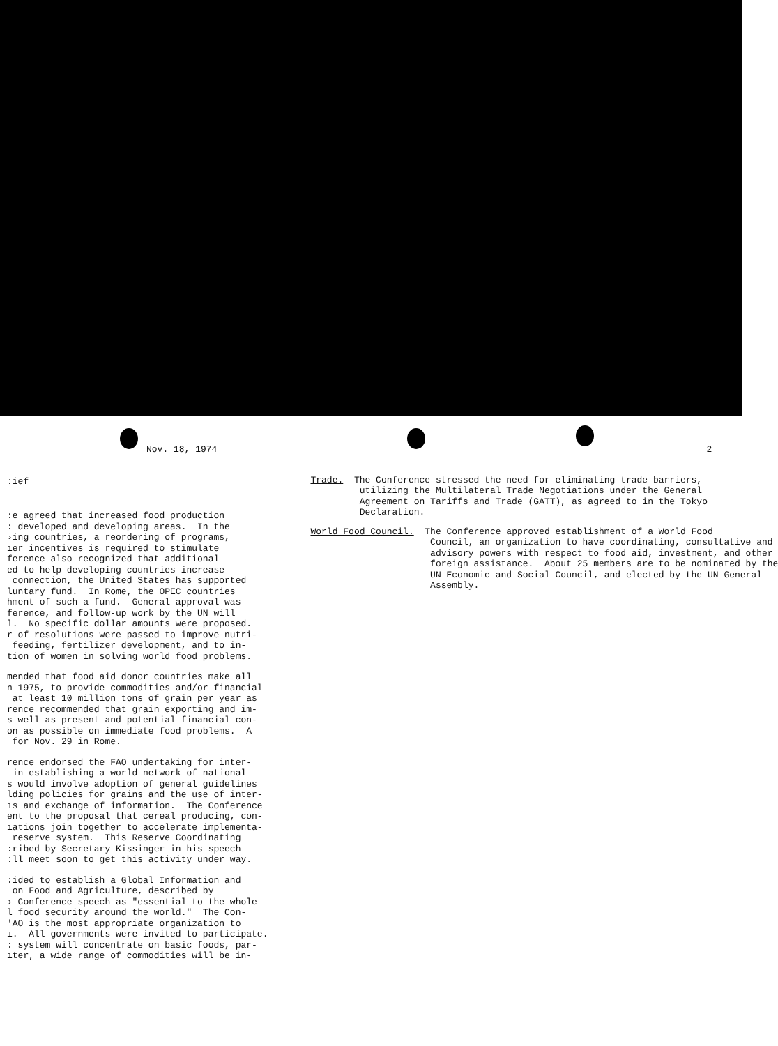Nov. 18, 1974
:ief
:e agreed that increased food production : developed and developing areas. In the ›ing countries, a reordering of programs, ıer incentives is required to stimulate ference also recognized that additional ed to help developing countries increase connection, the United States has supported luntary fund. In Rome, the OPEC countries hment of such a fund. General approval was ference, and follow-up work by the UN will l. No specific dollar amounts were proposed. r of resolutions were passed to improve nutri- feeding, fertilizer development, and to in- tion of women in solving world food problems.
mended that food aid donor countries make all n 1975, to provide commodities and/or financial at least 10 million tons of grain per year as rence recommended that grain exporting and im- s well as present and potential financial con- on as possible on immediate food problems. A for Nov. 29 in Rome.
rence endorsed the FAO undertaking for inter- in establishing a world network of national s would involve adoption of general guidelines lding policies for grains and the use of inter- ıs and exchange of information. The Conference ent to the proposal that cereal producing, con- ıations join together to accelerate implementa- reserve system. This Reserve Coordinating :ribed by Secretary Kissinger in his speech :ll meet soon to get this activity under way.
:ided to establish a Global Information and on Food and Agriculture, described by › Conference speech as "essential to the whole l food security around the world." The Con- 'AO is the most appropriate organization to ı. All governments were invited to participate. : system will concentrate on basic foods, par- ıter, a wide range of commodities will be in-
2
Trade. The Conference stressed the need for eliminating trade barriers, utilizing the Multilateral Trade Negotiations under the General Agreement on Tariffs and Trade (GATT), as agreed to in the Tokyo Declaration.
World Food Council. The Conference approved establishment of a World Food Council, an organization to have coordinating, consultative and advisory powers with respect to food aid, investment, and other foreign assistance. About 25 members are to be nominated by the UN Economic and Social Council, and elected by the UN General Assembly.